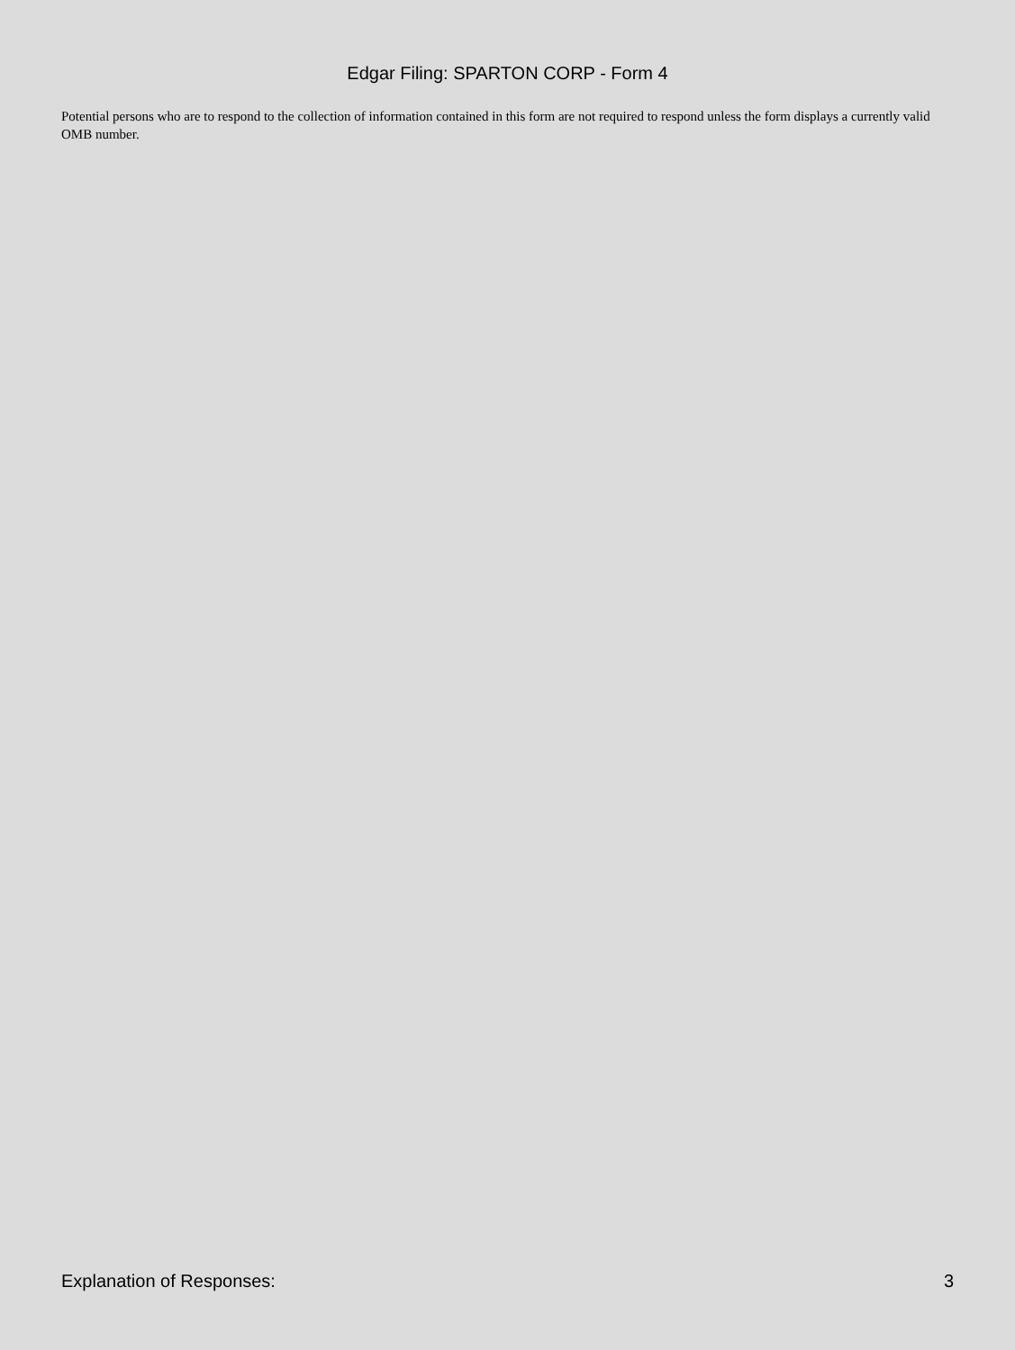Edgar Filing: SPARTON CORP - Form 4
Potential persons who are to respond to the collection of information contained in this form are not required to respond unless the form displays a currently valid OMB number.
Explanation of Responses: 3